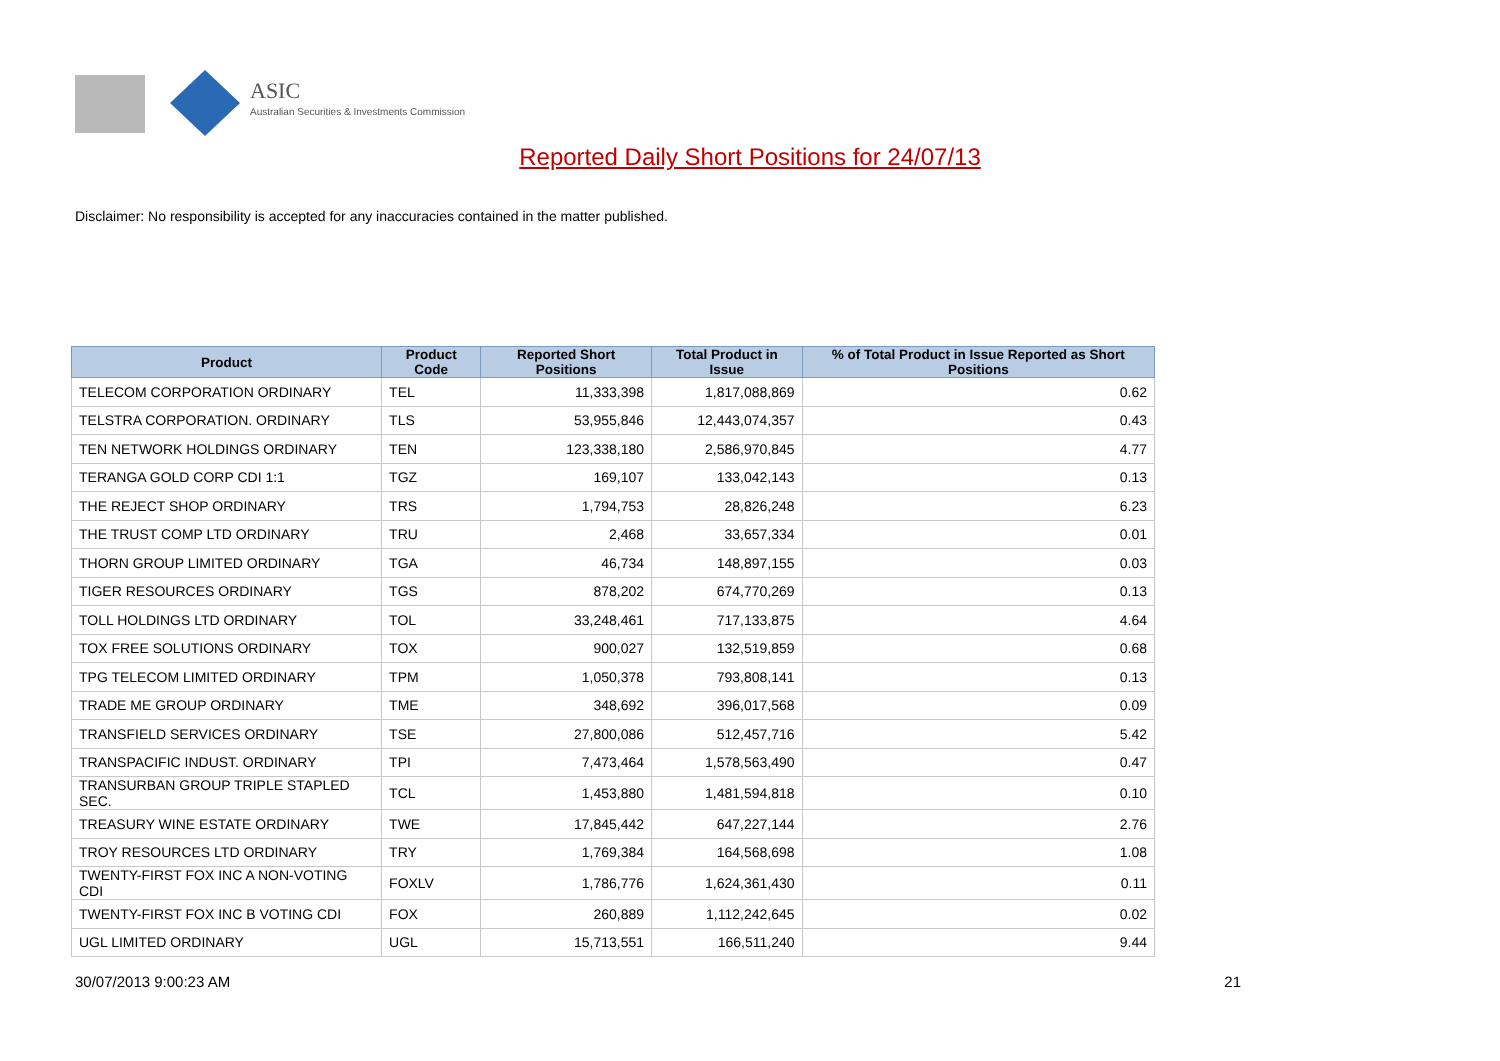ASIC
Australian Securities & Investments Commission
Reported Daily Short Positions for 24/07/13
Disclaimer: No responsibility is accepted for any inaccuracies contained in the matter published.
| Product | Product Code | Reported Short Positions | Total Product in Issue | % of Total Product in Issue Reported as Short Positions |
| --- | --- | --- | --- | --- |
| TELECOM CORPORATION ORDINARY | TEL | 11,333,398 | 1,817,088,869 | 0.62 |
| TELSTRA CORPORATION. ORDINARY | TLS | 53,955,846 | 12,443,074,357 | 0.43 |
| TEN NETWORK HOLDINGS ORDINARY | TEN | 123,338,180 | 2,586,970,845 | 4.77 |
| TERANGA GOLD CORP CDI 1:1 | TGZ | 169,107 | 133,042,143 | 0.13 |
| THE REJECT SHOP ORDINARY | TRS | 1,794,753 | 28,826,248 | 6.23 |
| THE TRUST COMP LTD ORDINARY | TRU | 2,468 | 33,657,334 | 0.01 |
| THORN GROUP LIMITED ORDINARY | TGA | 46,734 | 148,897,155 | 0.03 |
| TIGER RESOURCES ORDINARY | TGS | 878,202 | 674,770,269 | 0.13 |
| TOLL HOLDINGS LTD ORDINARY | TOL | 33,248,461 | 717,133,875 | 4.64 |
| TOX FREE SOLUTIONS ORDINARY | TOX | 900,027 | 132,519,859 | 0.68 |
| TPG TELECOM LIMITED ORDINARY | TPM | 1,050,378 | 793,808,141 | 0.13 |
| TRADE ME GROUP ORDINARY | TME | 348,692 | 396,017,568 | 0.09 |
| TRANSFIELD SERVICES ORDINARY | TSE | 27,800,086 | 512,457,716 | 5.42 |
| TRANSPACIFIC INDUST. ORDINARY | TPI | 7,473,464 | 1,578,563,490 | 0.47 |
| TRANSURBAN GROUP TRIPLE STAPLED SEC. | TCL | 1,453,880 | 1,481,594,818 | 0.10 |
| TREASURY WINE ESTATE ORDINARY | TWE | 17,845,442 | 647,227,144 | 2.76 |
| TROY RESOURCES LTD ORDINARY | TRY | 1,769,384 | 164,568,698 | 1.08 |
| TWENTY-FIRST FOX INC A NON-VOTING CDI | FOXLV | 1,786,776 | 1,624,361,430 | 0.11 |
| TWENTY-FIRST FOX INC B VOTING CDI | FOX | 260,889 | 1,112,242,645 | 0.02 |
| UGL LIMITED ORDINARY | UGL | 15,713,551 | 166,511,240 | 9.44 |
30/07/2013 9:00:23 AM 21